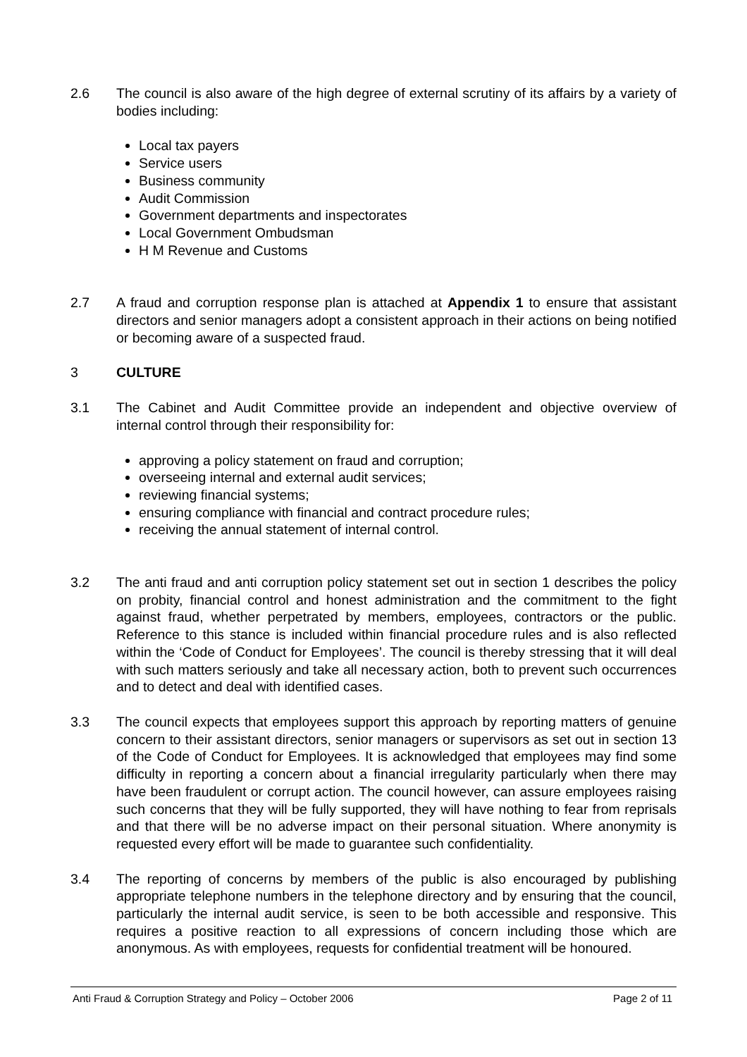2.6 The council is also aware of the high degree of external scrutiny of its affairs by a variety of bodies including:
Local tax payers
Service users
Business community
Audit Commission
Government departments and inspectorates
Local Government Ombudsman
H M Revenue and Customs
2.7 A fraud and corruption response plan is attached at Appendix 1 to ensure that assistant directors and senior managers adopt a consistent approach in their actions on being notified or becoming aware of a suspected fraud.
3 CULTURE
3.1 The Cabinet and Audit Committee provide an independent and objective overview of internal control through their responsibility for:
approving a policy statement on fraud and corruption;
overseeing internal and external audit services;
reviewing financial systems;
ensuring compliance with financial and contract procedure rules;
receiving the annual statement of internal control.
3.2 The anti fraud and anti corruption policy statement set out in section 1 describes the policy on probity, financial control and honest administration and the commitment to the fight against fraud, whether perpetrated by members, employees, contractors or the public. Reference to this stance is included within financial procedure rules and is also reflected within the ‘Code of Conduct for Employees’. The council is thereby stressing that it will deal with such matters seriously and take all necessary action, both to prevent such occurrences and to detect and deal with identified cases.
3.3 The council expects that employees support this approach by reporting matters of genuine concern to their assistant directors, senior managers or supervisors as set out in section 13 of the Code of Conduct for Employees. It is acknowledged that employees may find some difficulty in reporting a concern about a financial irregularity particularly when there may have been fraudulent or corrupt action. The council however, can assure employees raising such concerns that they will be fully supported, they will have nothing to fear from reprisals and that there will be no adverse impact on their personal situation. Where anonymity is requested every effort will be made to guarantee such confidentiality.
3.4 The reporting of concerns by members of the public is also encouraged by publishing appropriate telephone numbers in the telephone directory and by ensuring that the council, particularly the internal audit service, is seen to be both accessible and responsive. This requires a positive reaction to all expressions of concern including those which are anonymous. As with employees, requests for confidential treatment will be honoured.
Anti Fraud & Corruption Strategy and Policy – October 2006 Page 2 of 11